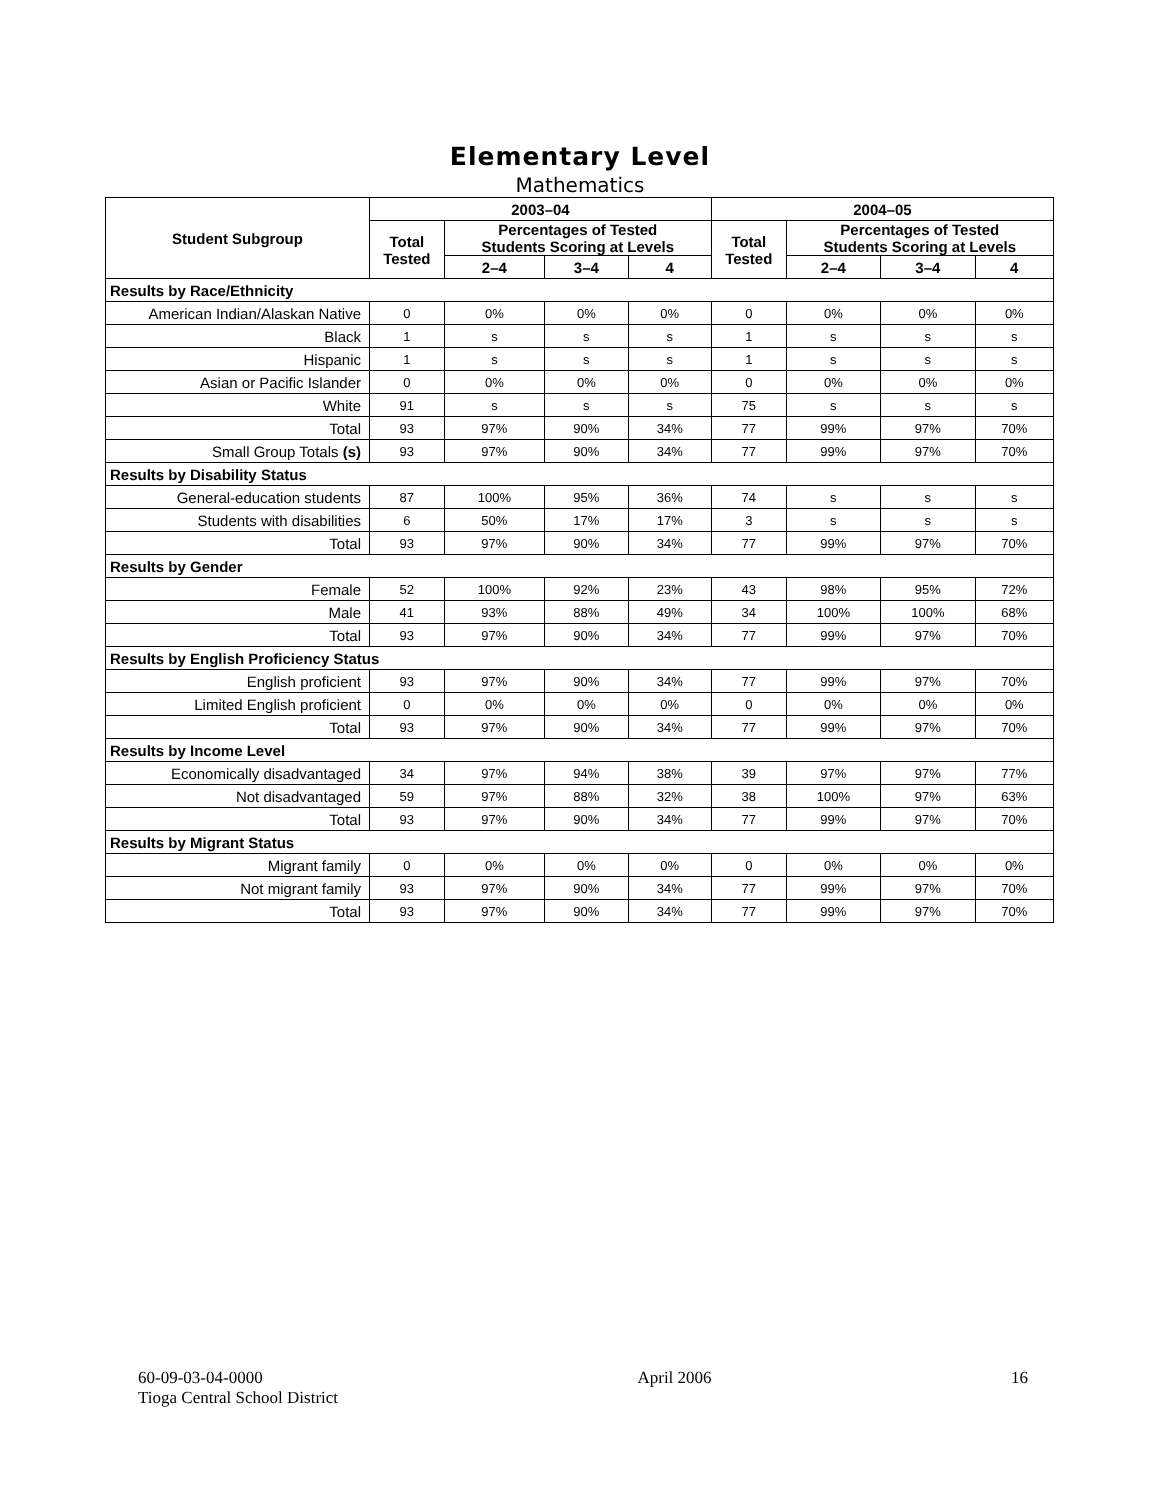Elementary Level
Mathematics
| Student Subgroup | 2003–04 | | | | 2004–05 | | | |
| --- | --- | --- | --- | --- | --- | --- | --- | --- |
| | Total Tested | Percentages of Tested Students Scoring at Levels | | | Total Tested | Percentages of Tested Students Scoring at Levels | | |
| | | 2–4 | 3–4 | 4 | | 2–4 | 3–4 | 4 |
| Results by Race/Ethnicity | | | | | | | | |
| American Indian/Alaskan Native | 0 | 0% | 0% | 0% | 0 | 0% | 0% | 0% |
| Black | 1 | s | s | s | 1 | s | s | s |
| Hispanic | 1 | s | s | s | 1 | s | s | s |
| Asian or Pacific Islander | 0 | 0% | 0% | 0% | 0 | 0% | 0% | 0% |
| White | 91 | s | s | s | 75 | s | s | s |
| Total | 93 | 97% | 90% | 34% | 77 | 99% | 97% | 70% |
| Small Group Totals (s) | 93 | 97% | 90% | 34% | 77 | 99% | 97% | 70% |
| Results by Disability Status | | | | | | | | |
| General-education students | 87 | 100% | 95% | 36% | 74 | s | s | s |
| Students with disabilities | 6 | 50% | 17% | 17% | 3 | s | s | s |
| Total | 93 | 97% | 90% | 34% | 77 | 99% | 97% | 70% |
| Results by Gender | | | | | | | | |
| Female | 52 | 100% | 92% | 23% | 43 | 98% | 95% | 72% |
| Male | 41 | 93% | 88% | 49% | 34 | 100% | 100% | 68% |
| Total | 93 | 97% | 90% | 34% | 77 | 99% | 97% | 70% |
| Results by English Proficiency Status | | | | | | | | |
| English proficient | 93 | 97% | 90% | 34% | 77 | 99% | 97% | 70% |
| Limited English proficient | 0 | 0% | 0% | 0% | 0 | 0% | 0% | 0% |
| Total | 93 | 97% | 90% | 34% | 77 | 99% | 97% | 70% |
| Results by Income Level | | | | | | | | |
| Economically disadvantaged | 34 | 97% | 94% | 38% | 39 | 97% | 97% | 77% |
| Not disadvantaged | 59 | 97% | 88% | 32% | 38 | 100% | 97% | 63% |
| Total | 93 | 97% | 90% | 34% | 77 | 99% | 97% | 70% |
| Results by Migrant Status | | | | | | | | |
| Migrant family | 0 | 0% | 0% | 0% | 0 | 0% | 0% | 0% |
| Not migrant family | 93 | 97% | 90% | 34% | 77 | 99% | 97% | 70% |
| Total | 93 | 97% | 90% | 34% | 77 | 99% | 97% | 70% |
60-09-03-04-0000
Tioga Central School District
April 2006 16